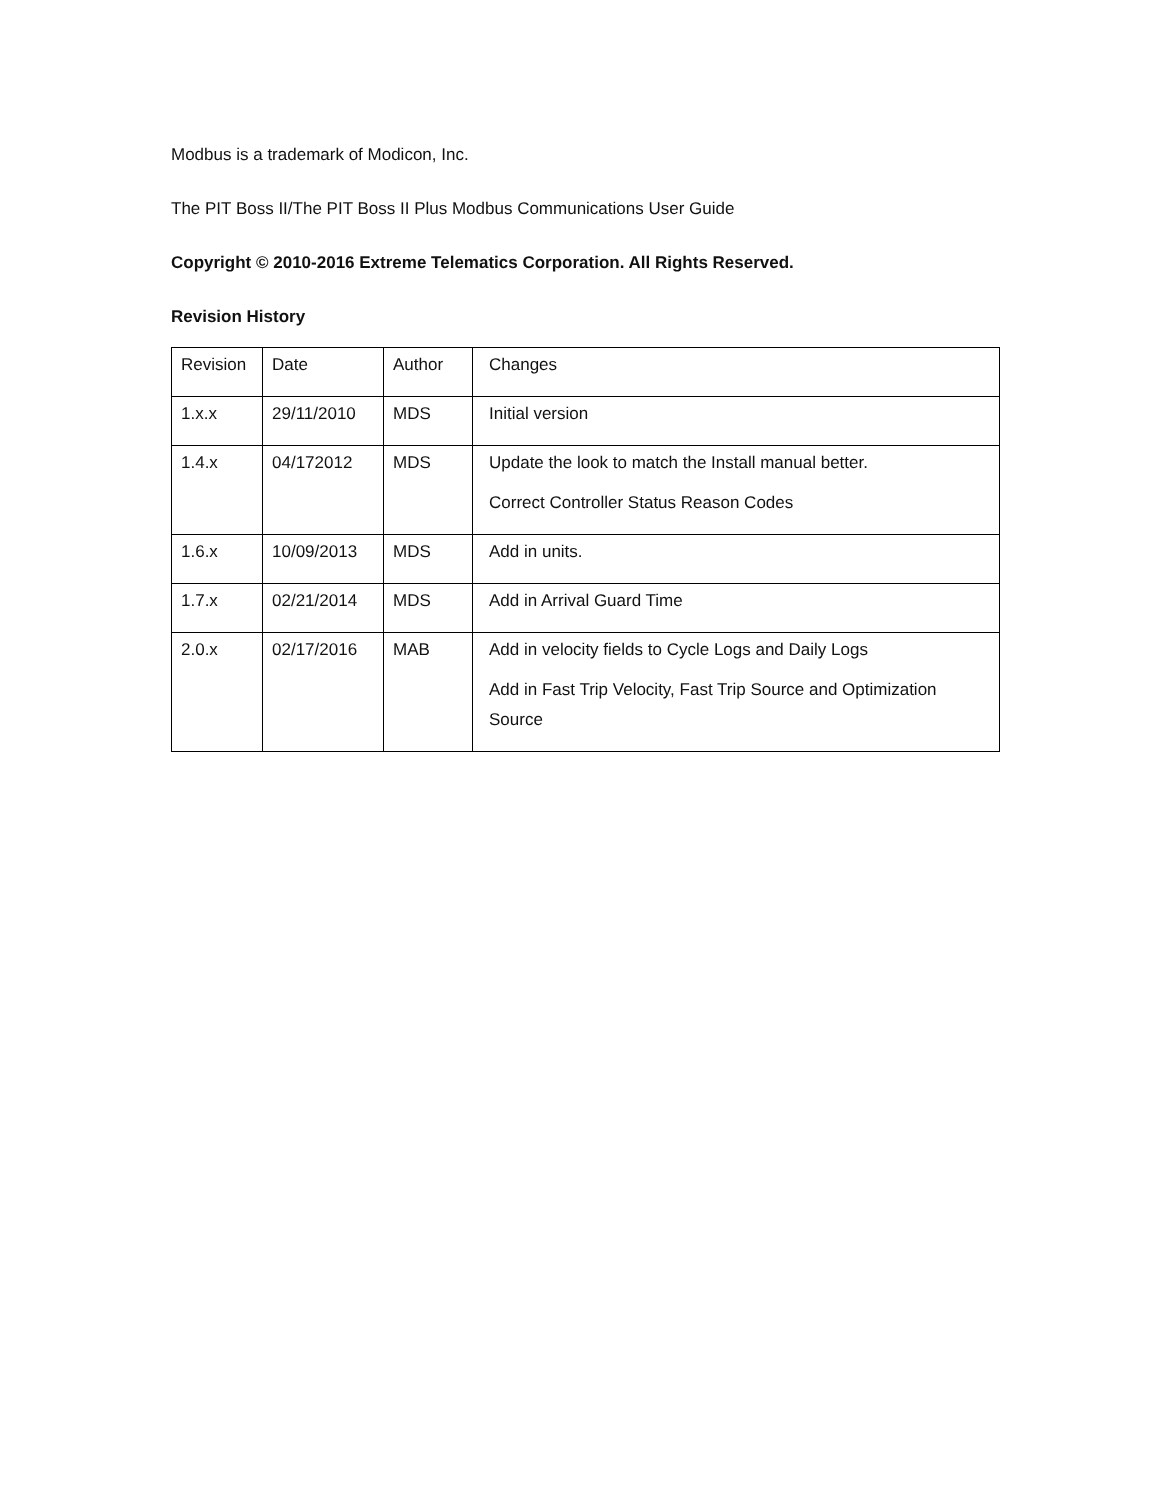Modbus is a trademark of Modicon, Inc.
The PIT Boss II/The PIT Boss II Plus Modbus Communications User Guide
Copyright © 2010-2016 Extreme Telematics Corporation. All Rights Reserved.
Revision History
| Revision | Date | Author | Changes |
| 1.x.x | 29/11/2010 | MDS | Initial version |
| 1.4.x | 04/172012 | MDS | Update the look to match the Install manual better. Correct Controller Status Reason Codes |
| 1.6.x | 10/09/2013 | MDS | Add in units. |
| 1.7.x | 02/21/2014 | MDS | Add in Arrival Guard Time |
| 2.0.x | 02/17/2016 | MAB | Add in velocity fields to Cycle Logs and Daily Logs Add in Fast Trip Velocity, Fast Trip Source and Optimization Source |